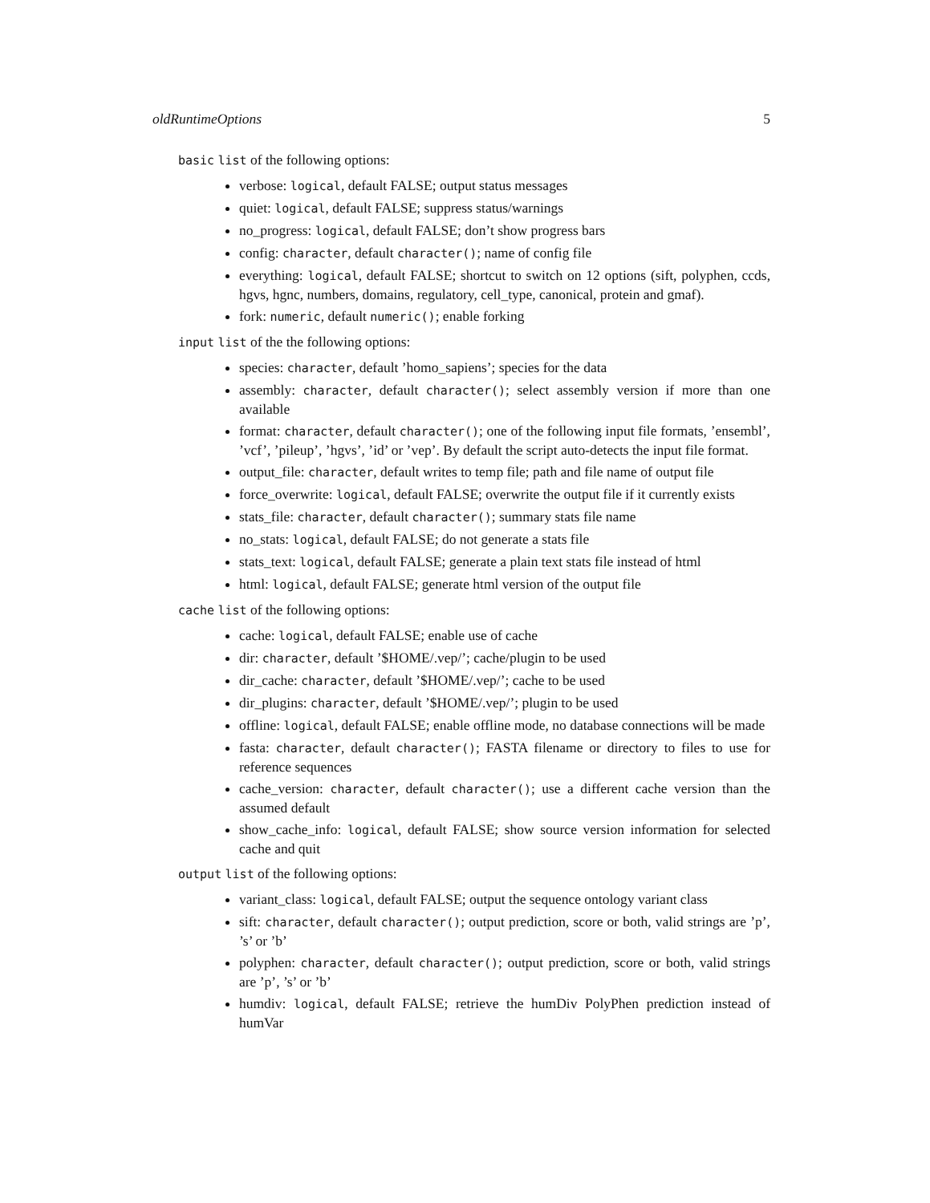oldRuntimeOptions 5
basic list of the following options:
verbose: logical, default FALSE; output status messages
quiet: logical, default FALSE; suppress status/warnings
no_progress: logical, default FALSE; don’t show progress bars
config: character, default character(); name of config file
everything: logical, default FALSE; shortcut to switch on 12 options (sift, polyphen, ccds, hgvs, hgnc, numbers, domains, regulatory, cell_type, canonical, protein and gmaf).
fork: numeric, default numeric(); enable forking
input list of the the following options:
species: character, default ’homo_sapiens’; species for the data
assembly: character, default character(); select assembly version if more than one available
format: character, default character(); one of the following input file formats, ’ensembl’, ’vcf’, ’pileup’, ’hgvs’, ’id’ or ’vep’. By default the script auto-detects the input file format.
output_file: character, default writes to temp file; path and file name of output file
force_overwrite: logical, default FALSE; overwrite the output file if it currently exists
stats_file: character, default character(); summary stats file name
no_stats: logical, default FALSE; do not generate a stats file
stats_text: logical, default FALSE; generate a plain text stats file instead of html
html: logical, default FALSE; generate html version of the output file
cache list of the following options:
cache: logical, default FALSE; enable use of cache
dir: character, default ’$HOME/.vep/’; cache/plugin to be used
dir_cache: character, default ’$HOME/.vep/’; cache to be used
dir_plugins: character, default ’$HOME/.vep/’; plugin to be used
offline: logical, default FALSE; enable offline mode, no database connections will be made
fasta: character, default character(); FASTA filename or directory to files to use for reference sequences
cache_version: character, default character(); use a different cache version than the assumed default
show_cache_info: logical, default FALSE; show source version information for selected cache and quit
output list of the following options:
variant_class: logical, default FALSE; output the sequence ontology variant class
sift: character, default character(); output prediction, score or both, valid strings are ’p’, ’s’ or ’b’
polyphen: character, default character(); output prediction, score or both, valid strings are ’p’, ’s’ or ’b’
humdiv: logical, default FALSE; retrieve the humDiv PolyPhen prediction instead of humVar